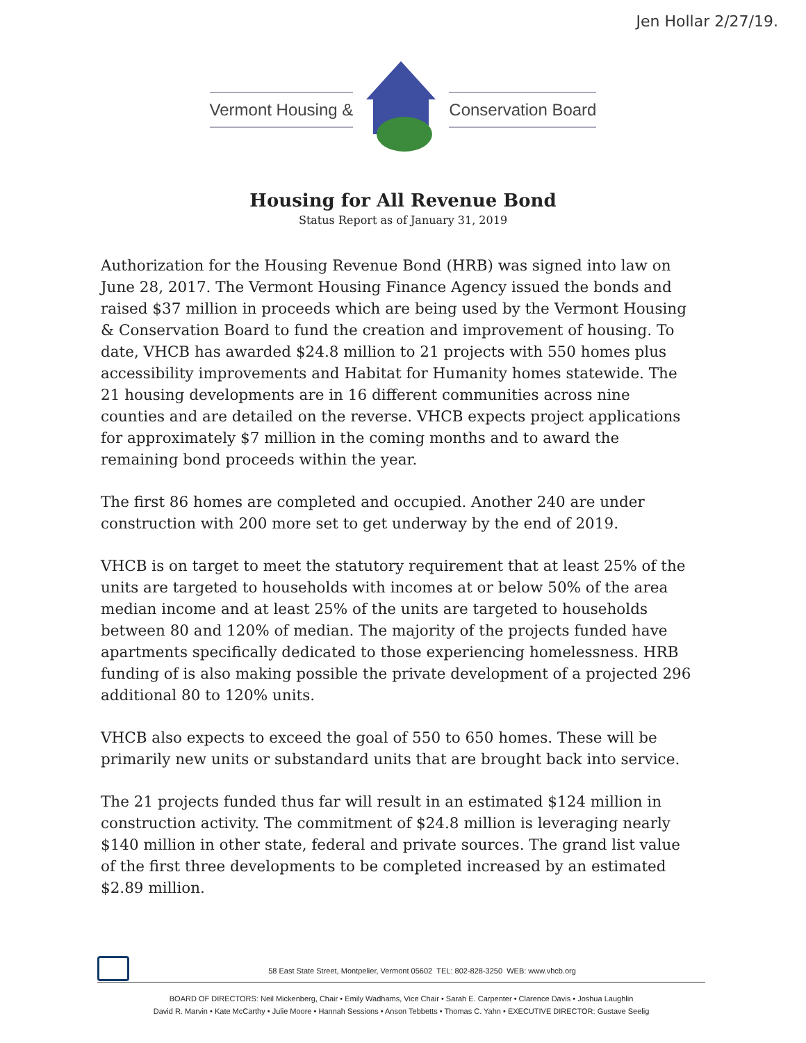Jen Hollar 2/27/19.
Vermont Housing & Conservation Board
Housing for All Revenue Bond
Status Report as of January 31, 2019
Authorization for the Housing Revenue Bond (HRB) was signed into law on June 28, 2017. The Vermont Housing Finance Agency issued the bonds and raised $37 million in proceeds which are being used by the Vermont Housing & Conservation Board to fund the creation and improvement of housing. To date, VHCB has awarded $24.8 million to 21 projects with 550 homes plus accessibility improvements and Habitat for Humanity homes statewide. The 21 housing developments are in 16 different communities across nine counties and are detailed on the reverse. VHCB expects project applications for approximately $7 million in the coming months and to award the remaining bond proceeds within the year.
The first 86 homes are completed and occupied. Another 240 are under construction with 200 more set to get underway by the end of 2019.
VHCB is on target to meet the statutory requirement that at least 25% of the units are targeted to households with incomes at or below 50% of the area median income and at least 25% of the units are targeted to households between 80 and 120% of median. The majority of the projects funded have apartments specifically dedicated to those experiencing homelessness. HRB funding of is also making possible the private development of a projected 296 additional 80 to 120% units.
VHCB also expects to exceed the goal of 550 to 650 homes. These will be primarily new units or substandard units that are brought back into service.
The 21 projects funded thus far will result in an estimated $124 million in construction activity. The commitment of $24.8 million is leveraging nearly $140 million in other state, federal and private sources. The grand list value of the first three developments to be completed increased by an estimated $2.89 million.
58 East State Street, Montpelier, Vermont 05602 TEL: 802-828-3250 WEB: www.vhcb.org
BOARD OF DIRECTORS: Neil Mickenberg, Chair • Emily Wadhams, Vice Chair • Sarah E. Carpenter • Clarence Davis • Joshua Laughlin
David R. Marvin • Kate McCarthy • Julie Moore • Hannah Sessions • Anson Tebbetts • Thomas C. Yahn • EXECUTIVE DIRECTOR: Gustave Seelig